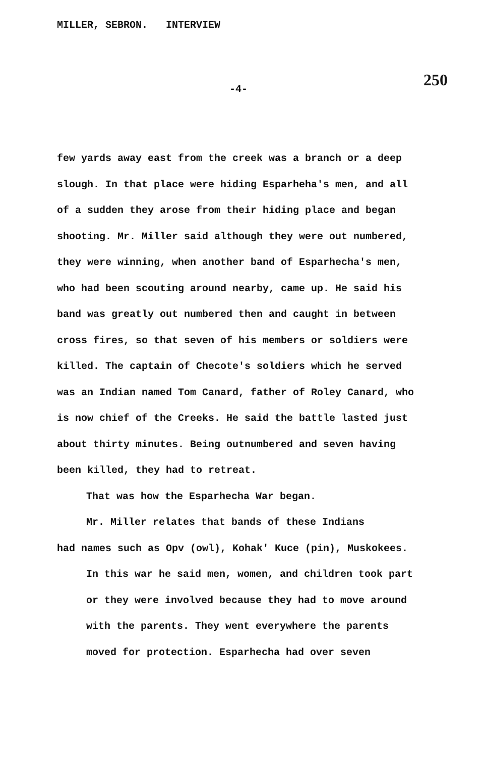MILLER, SEBRON. INTERVIEW
250
-4-
few yards away east from the creek was a branch or a deep slough. In that place were hiding Esparheha's men, and all of a sudden they arose from their hiding place and began shooting. Mr. Miller said although they were out numbered, they were winning, when another band of Esparhecha's men, who had been scouting around nearby, came up. He said his band was greatly out numbered then and caught in between cross fires, so that seven of his members or soldiers were killed. The captain of Checote's soldiers which he served was an Indian named Tom Canard, father of Roley Canard, who is now chief of the Creeks. He said the battle lasted just about thirty minutes. Being outnumbered and seven having been killed, they had to retreat.
That was how the Esparhecha War began.
Mr. Miller relates that bands of these Indians
had names such as Opv (owl), Kohak' Kuce (pin), Muskokees.
In this war he said men, women, and children took part or they were involved because they had to move around with the parents. They went everywhere the parents moved for protection. Esparhecha had over seven